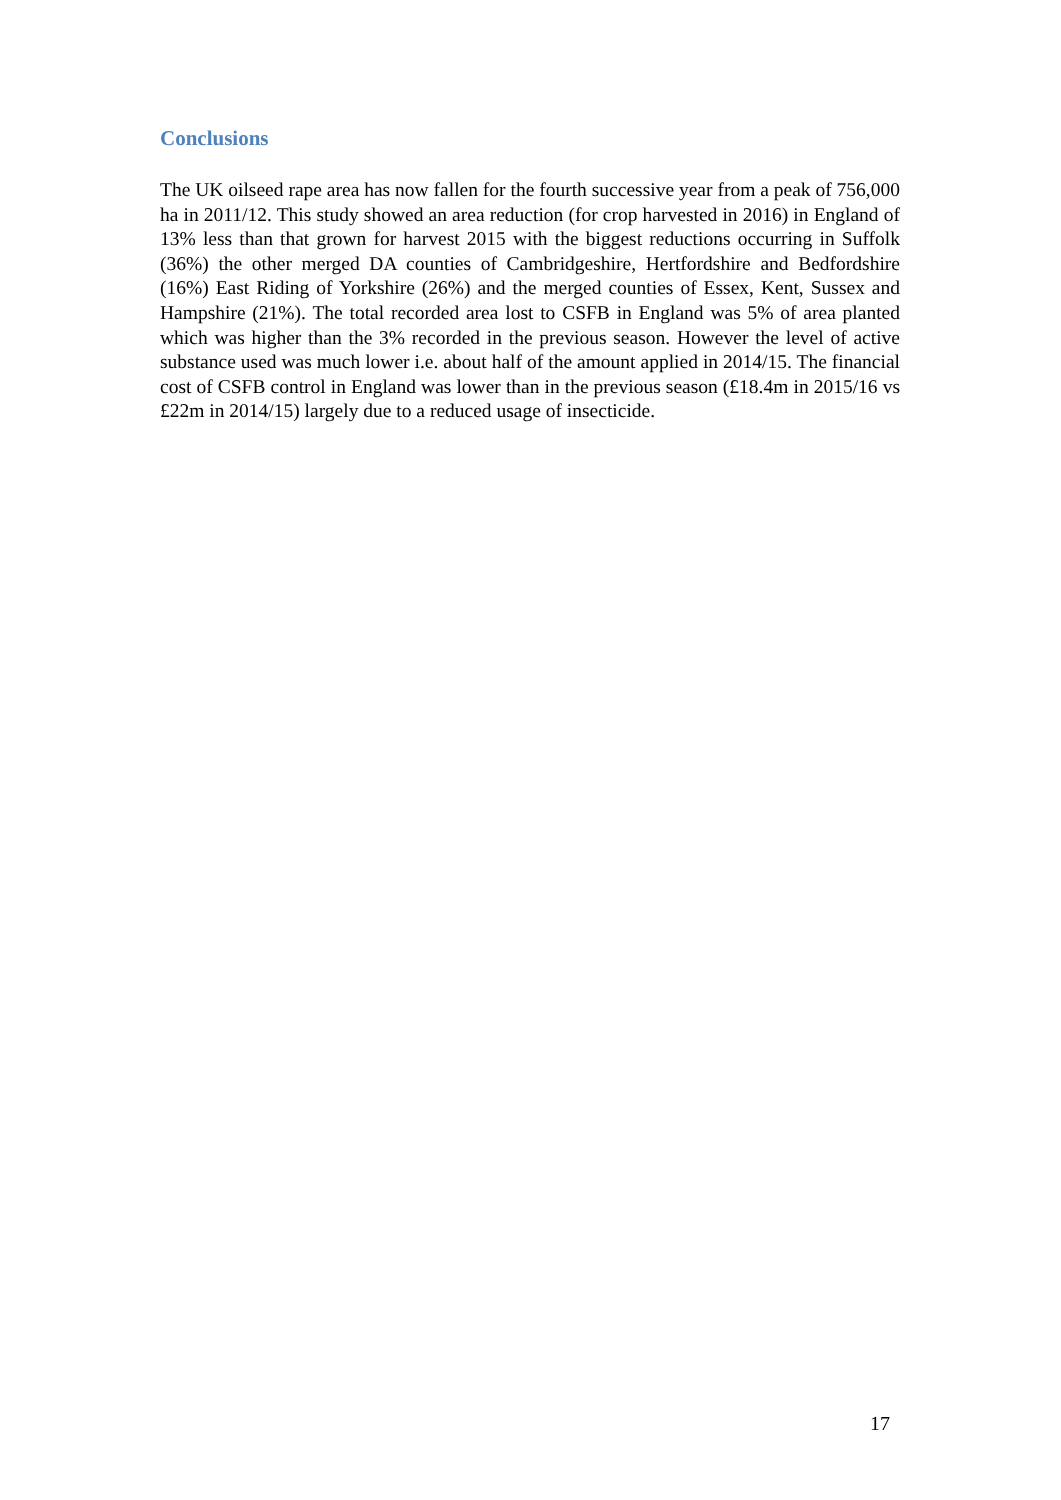Conclusions
The UK oilseed rape area has now fallen for the fourth successive year from a peak of 756,000 ha in 2011/12. This study showed an area reduction (for crop harvested in 2016) in England of 13% less than that grown for harvest 2015 with the biggest reductions occurring in Suffolk (36%) the other merged DA counties of Cambridgeshire, Hertfordshire and Bedfordshire (16%) East Riding of Yorkshire (26%) and the merged counties of Essex, Kent, Sussex and Hampshire (21%). The total recorded area lost to CSFB in England was 5% of area planted which was higher than the 3% recorded in the previous season. However the level of active substance used was much lower i.e. about half of the amount applied in 2014/15. The financial cost of CSFB control in England was lower than in the previous season (£18.4m in 2015/16 vs £22m in 2014/15) largely due to a reduced usage of insecticide.
17